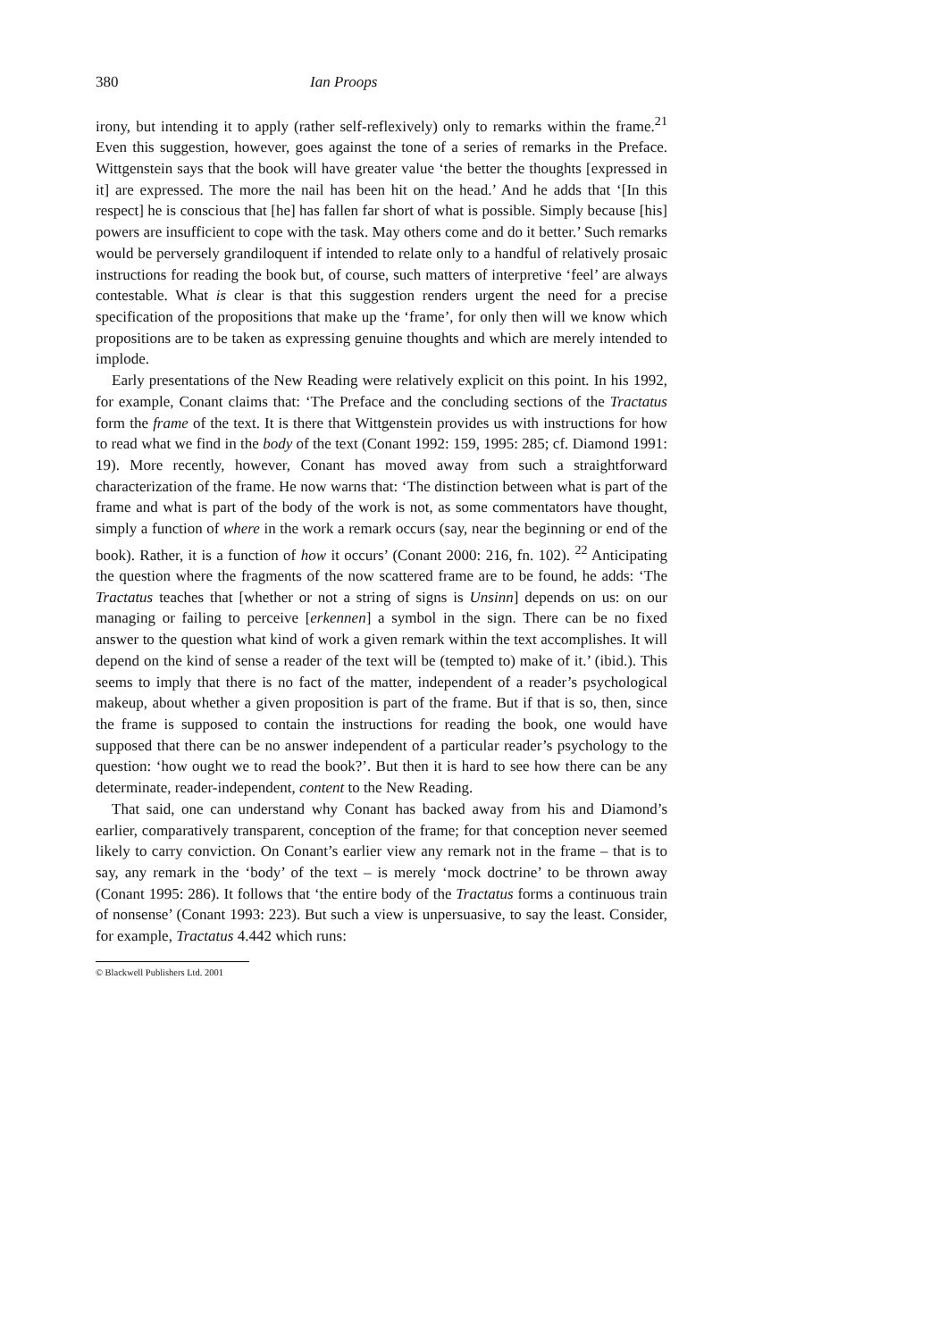380 Ian Proops
irony, but intending it to apply (rather self-reflexively) only to remarks within the frame.<sup>21</sup> Even this suggestion, however, goes against the tone of a series of remarks in the Preface. Wittgenstein says that the book will have greater value ‘the better the thoughts [expressed in it] are expressed. The more the nail has been hit on the head.’ And he adds that ‘[In this respect] he is conscious that [he] has fallen far short of what is possible. Simply because [his] powers are insufficient to cope with the task. May others come and do it better.’ Such remarks would be perversely grandiloquent if intended to relate only to a handful of relatively prosaic instructions for reading the book but, of course, such matters of interpretive ‘feel’ are always contestable. What is clear is that this suggestion renders urgent the need for a precise specification of the propositions that make up the ‘frame’, for only then will we know which propositions are to be taken as expressing genuine thoughts and which are merely intended to implode.
Early presentations of the New Reading were relatively explicit on this point. In his 1992, for example, Conant claims that: ‘The Preface and the concluding sections of the Tractatus form the frame of the text. It is there that Wittgenstein provides us with instructions for how to read what we find in the body of the text (Conant 1992: 159, 1995: 285; cf. Diamond 1991: 19). More recently, however, Conant has moved away from such a straightforward characterization of the frame. He now warns that: ‘The distinction between what is part of the frame and what is part of the body of the work is not, as some commentators have thought, simply a function of where in the work a remark occurs (say, near the beginning or end of the book). Rather, it is a function of how it occurs’ (Conant 2000: 216, fn. 102). <sup>22</sup> Anticipating the question where the fragments of the now scattered frame are to be found, he adds: ‘The Tractatus teaches that [whether or not a string of signs is Unsinn] depends on us: on our managing or failing to perceive [erkennen] a symbol in the sign. There can be no fixed answer to the question what kind of work a given remark within the text accomplishes. It will depend on the kind of sense a reader of the text will be (tempted to) make of it.’ (ibid.). This seems to imply that there is no fact of the matter, independent of a reader’s psychological makeup, about whether a given proposition is part of the frame. But if that is so, then, since the frame is supposed to contain the instructions for reading the book, one would have supposed that there can be no answer independent of a particular reader’s psychology to the question: ‘how ought we to read the book?’. But then it is hard to see how there can be any determinate, reader-independent, content to the New Reading.
That said, one can understand why Conant has backed away from his and Diamond’s earlier, comparatively transparent, conception of the frame; for that conception never seemed likely to carry conviction. On Conant’s earlier view any remark not in the frame – that is to say, any remark in the ‘body’ of the text – is merely ‘mock doctrine’ to be thrown away (Conant 1995: 286). It follows that ‘the entire body of the Tractatus forms a continuous train of nonsense’ (Conant 1993: 223). But such a view is unpersuasive, to say the least. Consider, for example, Tractatus 4.442 which runs:
© Blackwell Publishers Ltd. 2001